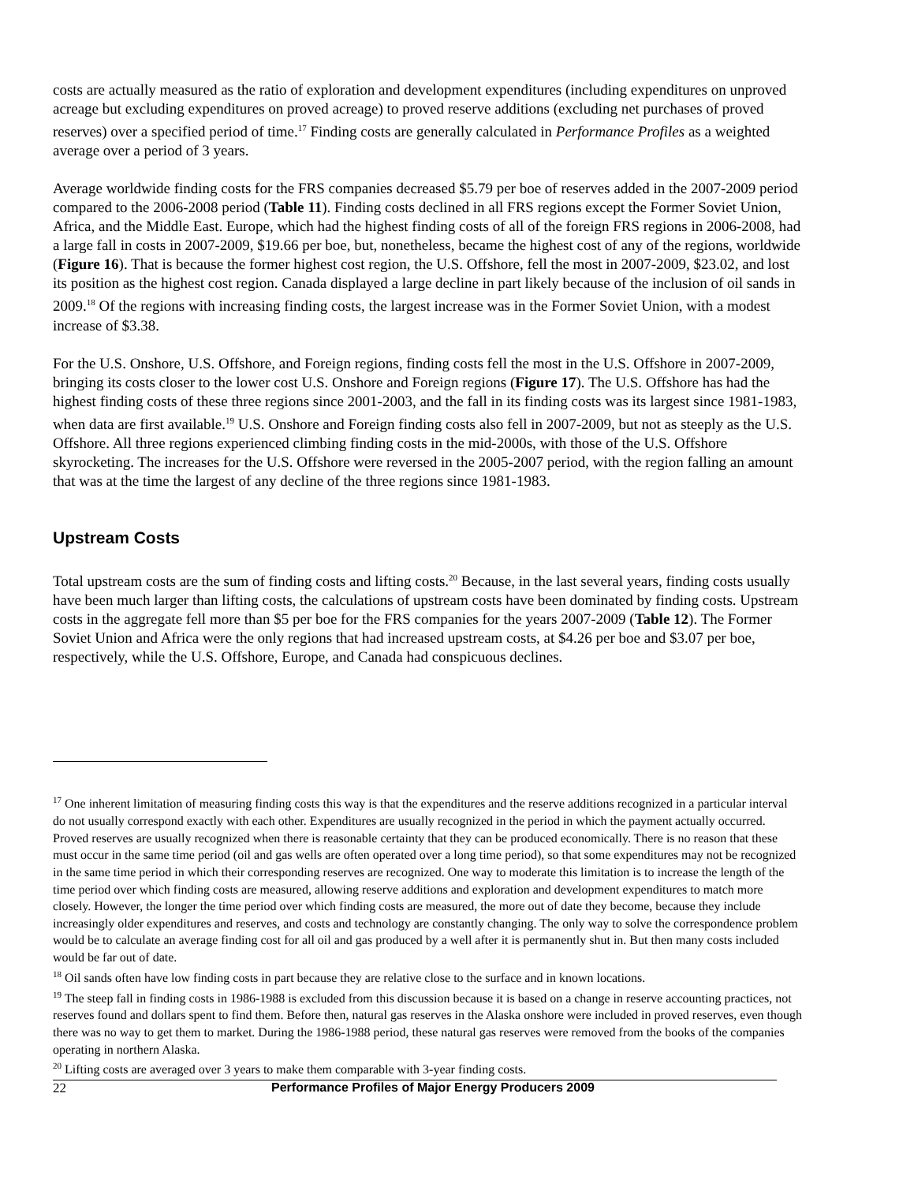costs are actually measured as the ratio of exploration and development expenditures (including expenditures on unproved acreage but excluding expenditures on proved acreage) to proved reserve additions (excluding net purchases of proved reserves) over a specified period of time.<sup>17</sup> Finding costs are generally calculated in Performance Profiles as a weighted average over a period of 3 years.
Average worldwide finding costs for the FRS companies decreased $5.79 per boe of reserves added in the 2007-2009 period compared to the 2006-2008 period (Table 11). Finding costs declined in all FRS regions except the Former Soviet Union, Africa, and the Middle East. Europe, which had the highest finding costs of all of the foreign FRS regions in 2006-2008, had a large fall in costs in 2007-2009, $19.66 per boe, but, nonetheless, became the highest cost of any of the regions, worldwide (Figure 16). That is because the former highest cost region, the U.S. Offshore, fell the most in 2007-2009, $23.02, and lost its position as the highest cost region. Canada displayed a large decline in part likely because of the inclusion of oil sands in 2009.<sup>18</sup> Of the regions with increasing finding costs, the largest increase was in the Former Soviet Union, with a modest increase of $3.38.
For the U.S. Onshore, U.S. Offshore, and Foreign regions, finding costs fell the most in the U.S. Offshore in 2007-2009, bringing its costs closer to the lower cost U.S. Onshore and Foreign regions (Figure 17). The U.S. Offshore has had the highest finding costs of these three regions since 2001-2003, and the fall in its finding costs was its largest since 1981-1983, when data are first available.<sup>19</sup> U.S. Onshore and Foreign finding costs also fell in 2007-2009, but not as steeply as the U.S. Offshore. All three regions experienced climbing finding costs in the mid-2000s, with those of the U.S. Offshore skyrocketing. The increases for the U.S. Offshore were reversed in the 2005-2007 period, with the region falling an amount that was at the time the largest of any decline of the three regions since 1981-1983.
Upstream Costs
Total upstream costs are the sum of finding costs and lifting costs.<sup>20</sup> Because, in the last several years, finding costs usually have been much larger than lifting costs, the calculations of upstream costs have been dominated by finding costs. Upstream costs in the aggregate fell more than $5 per boe for the FRS companies for the years 2007-2009 (Table 12). The Former Soviet Union and Africa were the only regions that had increased upstream costs, at $4.26 per boe and $3.07 per boe, respectively, while the U.S. Offshore, Europe, and Canada had conspicuous declines.
<sup>17</sup> One inherent limitation of measuring finding costs this way is that the expenditures and the reserve additions recognized in a particular interval do not usually correspond exactly with each other. Expenditures are usually recognized in the period in which the payment actually occurred. Proved reserves are usually recognized when there is reasonable certainty that they can be produced economically. There is no reason that these must occur in the same time period (oil and gas wells are often operated over a long time period), so that some expenditures may not be recognized in the same time period in which their corresponding reserves are recognized. One way to moderate this limitation is to increase the length of the time period over which finding costs are measured, allowing reserve additions and exploration and development expenditures to match more closely. However, the longer the time period over which finding costs are measured, the more out of date they become, because they include increasingly older expenditures and reserves, and costs and technology are constantly changing. The only way to solve the correspondence problem would be to calculate an average finding cost for all oil and gas produced by a well after it is permanently shut in. But then many costs included would be far out of date.
<sup>18</sup> Oil sands often have low finding costs in part because they are relative close to the surface and in known locations.
<sup>19</sup> The steep fall in finding costs in 1986-1988 is excluded from this discussion because it is based on a change in reserve accounting practices, not reserves found and dollars spent to find them. Before then, natural gas reserves in the Alaska onshore were included in proved reserves, even though there was no way to get them to market. During the 1986-1988 period, these natural gas reserves were removed from the books of the companies operating in northern Alaska.
<sup>20</sup> Lifting costs are averaged over 3 years to make them comparable with 3-year finding costs.
22 Performance Profiles of Major Energy Producers 2009